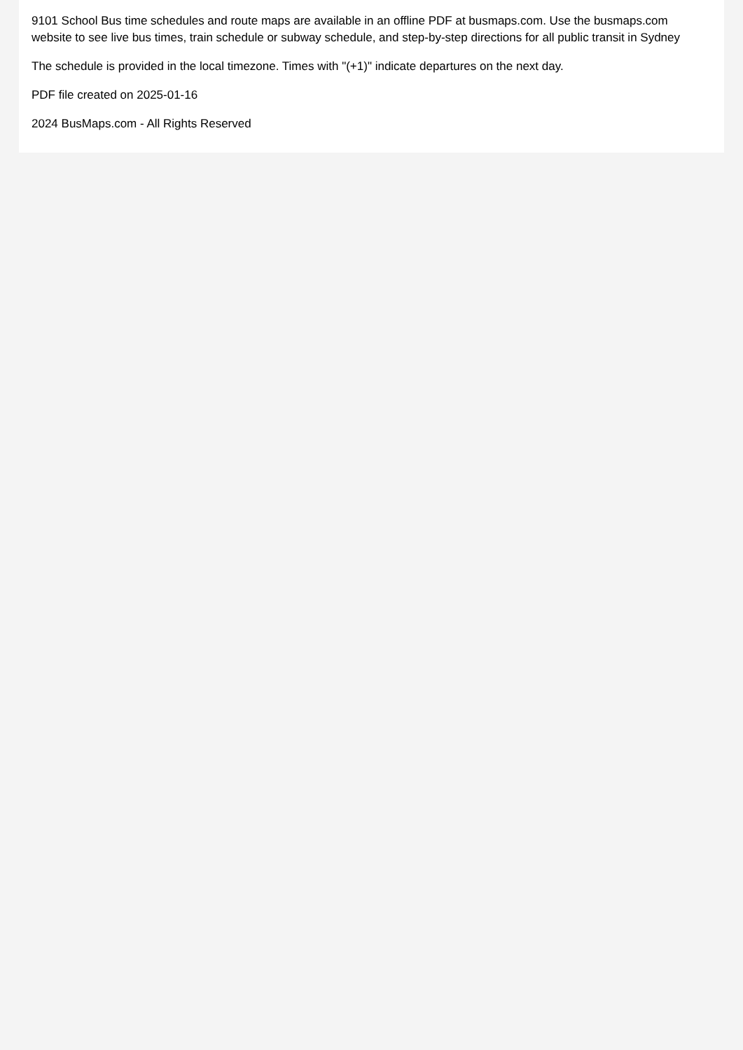9101 School Bus time schedules and route maps are available in an offline PDF at busmaps.com. Use the busmaps.com website to see live bus times, train schedule or subway schedule, and step-by-step directions for all public transit in Sydney
The schedule is provided in the local timezone. Times with "(+1)" indicate departures on the next day.
PDF file created on 2025-01-16
2024 BusMaps.com - All Rights Reserved